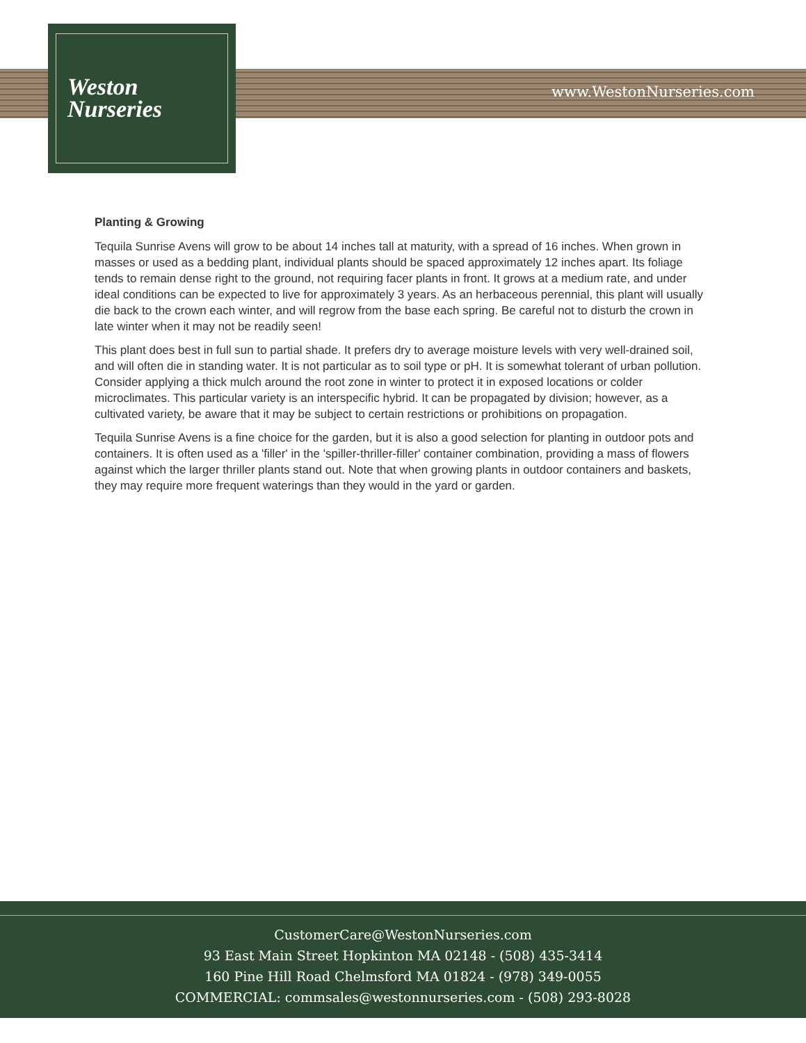Weston
Nurseries
www.WestonNurseries.com
Planting & Growing
Tequila Sunrise Avens will grow to be about 14 inches tall at maturity, with a spread of 16 inches. When grown in masses or used as a bedding plant, individual plants should be spaced approximately 12 inches apart. Its foliage tends to remain dense right to the ground, not requiring facer plants in front. It grows at a medium rate, and under ideal conditions can be expected to live for approximately 3 years. As an herbaceous perennial, this plant will usually die back to the crown each winter, and will regrow from the base each spring. Be careful not to disturb the crown in late winter when it may not be readily seen!
This plant does best in full sun to partial shade. It prefers dry to average moisture levels with very well-drained soil, and will often die in standing water. It is not particular as to soil type or pH. It is somewhat tolerant of urban pollution. Consider applying a thick mulch around the root zone in winter to protect it in exposed locations or colder microclimates. This particular variety is an interspecific hybrid. It can be propagated by division; however, as a cultivated variety, be aware that it may be subject to certain restrictions or prohibitions on propagation.
Tequila Sunrise Avens is a fine choice for the garden, but it is also a good selection for planting in outdoor pots and containers. It is often used as a 'filler' in the 'spiller-thriller-filler' container combination, providing a mass of flowers against which the larger thriller plants stand out. Note that when growing plants in outdoor containers and baskets, they may require more frequent waterings than they would in the yard or garden.
CustomerCare@WestonNurseries.com
93 East Main Street Hopkinton MA 02148 - (508) 435-3414
160 Pine Hill Road Chelmsford MA 01824 - (978) 349-0055
COMMERCIAL: commsales@westonnurseries.com - (508) 293-8028